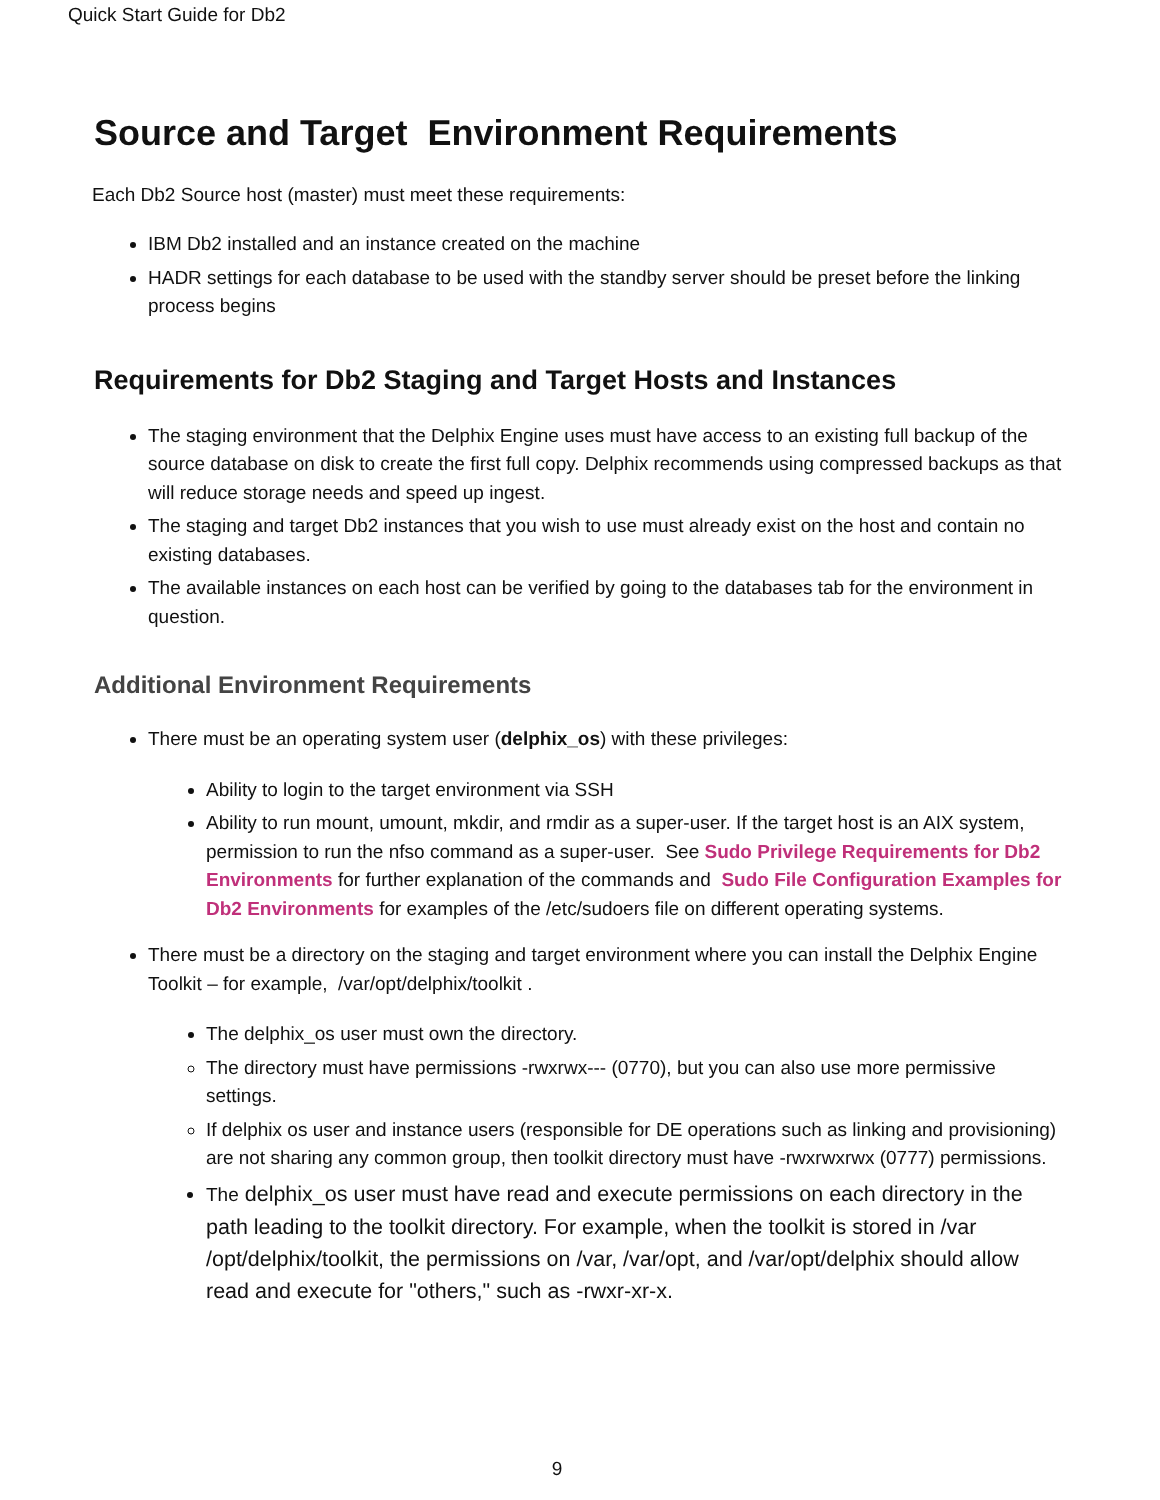Quick Start Guide for Db2
Source and Target Environment Requirements
Each Db2 Source host (master) must meet these requirements:
IBM Db2 installed and an instance created on the machine
HADR settings for each database to be used with the standby server should be preset before the linking process begins
Requirements for Db2 Staging and Target Hosts and Instances
The staging environment that the Delphix Engine uses must have access to an existing full backup of the source database on disk to create the first full copy. Delphix recommends using compressed backups as that will reduce storage needs and speed up ingest.
The staging and target Db2 instances that you wish to use must already exist on the host and contain no existing databases.
The available instances on each host can be verified by going to the databases tab for the environment in question.
Additional Environment Requirements
There must be an operating system user (delphix_os) with these privileges:
Ability to login to the target environment via SSH
Ability to run mount, umount, mkdir, and rmdir as a super-user. If the target host is an AIX system, permission to run the nfso command as a super-user. See Sudo Privilege Requirements for Db2 Environments for further explanation of the commands and Sudo File Configuration Examples for Db2 Environments for examples of the /etc/sudoers file on different operating systems.
There must be a directory on the staging and target environment where you can install the Delphix Engine Toolkit – for example, /var/opt/delphix/toolkit .
The delphix_os user must own the directory.
The directory must have permissions -rwxrwx--- (0770), but you can also use more permissive settings.
If delphix os user and instance users (responsible for DE operations such as linking and provisioning) are not sharing any common group, then toolkit directory must have -rwxrwxrwx (0777) permissions.
The delphix_os user must have read and execute permissions on each directory in the path leading to the toolkit directory. For example, when the toolkit is stored in /var /opt/delphix/toolkit, the permissions on /var, /var/opt, and /var/opt/delphix should allow read and execute for "others," such as -rwxr-xr-x.
9